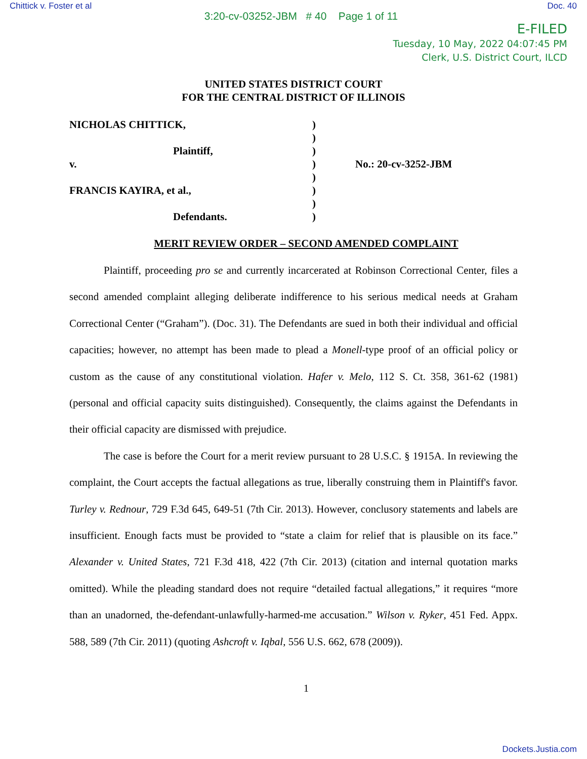Chittick v. Foster et al Doc. 40
3:20-cv-03252-JBM # 40 Page 1 of 11
E-FILED
Tuesday, 10 May, 2022 04:07:45 PM
Clerk, U.S. District Court, ILCD
UNITED STATES DISTRICT COURT
FOR THE CENTRAL DISTRICT OF ILLINOIS
NICHOLAS CHITTICK,
Plaintiff,
v.
FRANCIS KAYIRA, et al.,
Defendants.
)
)
)
)
)
)
)
)
No.: 20-cv-3252-JBM
MERIT REVIEW ORDER – SECOND AMENDED COMPLAINT
Plaintiff, proceeding pro se and currently incarcerated at Robinson Correctional Center, files a second amended complaint alleging deliberate indifference to his serious medical needs at Graham Correctional Center (“Graham”). (Doc. 31). The Defendants are sued in both their individual and official capacities; however, no attempt has been made to plead a Monell-type proof of an official policy or custom as the cause of any constitutional violation. Hafer v. Melo, 112 S. Ct. 358, 361-62 (1981) (personal and official capacity suits distinguished). Consequently, the claims against the Defendants in their official capacity are dismissed with prejudice.
The case is before the Court for a merit review pursuant to 28 U.S.C. § 1915A. In reviewing the complaint, the Court accepts the factual allegations as true, liberally construing them in Plaintiff's favor. Turley v. Rednour, 729 F.3d 645, 649-51 (7th Cir. 2013). However, conclusory statements and labels are insufficient. Enough facts must be provided to “state a claim for relief that is plausible on its face.” Alexander v. United States, 721 F.3d 418, 422 (7th Cir. 2013) (citation and internal quotation marks omitted). While the pleading standard does not require “detailed factual allegations,” it requires “more than an unadorned, the-defendant-unlawfully-harmed-me accusation.” Wilson v. Ryker, 451 Fed. Appx. 588, 589 (7th Cir. 2011) (quoting Ashcroft v. Iqbal, 556 U.S. 662, 678 (2009)).
1
Dockets.Justia.com